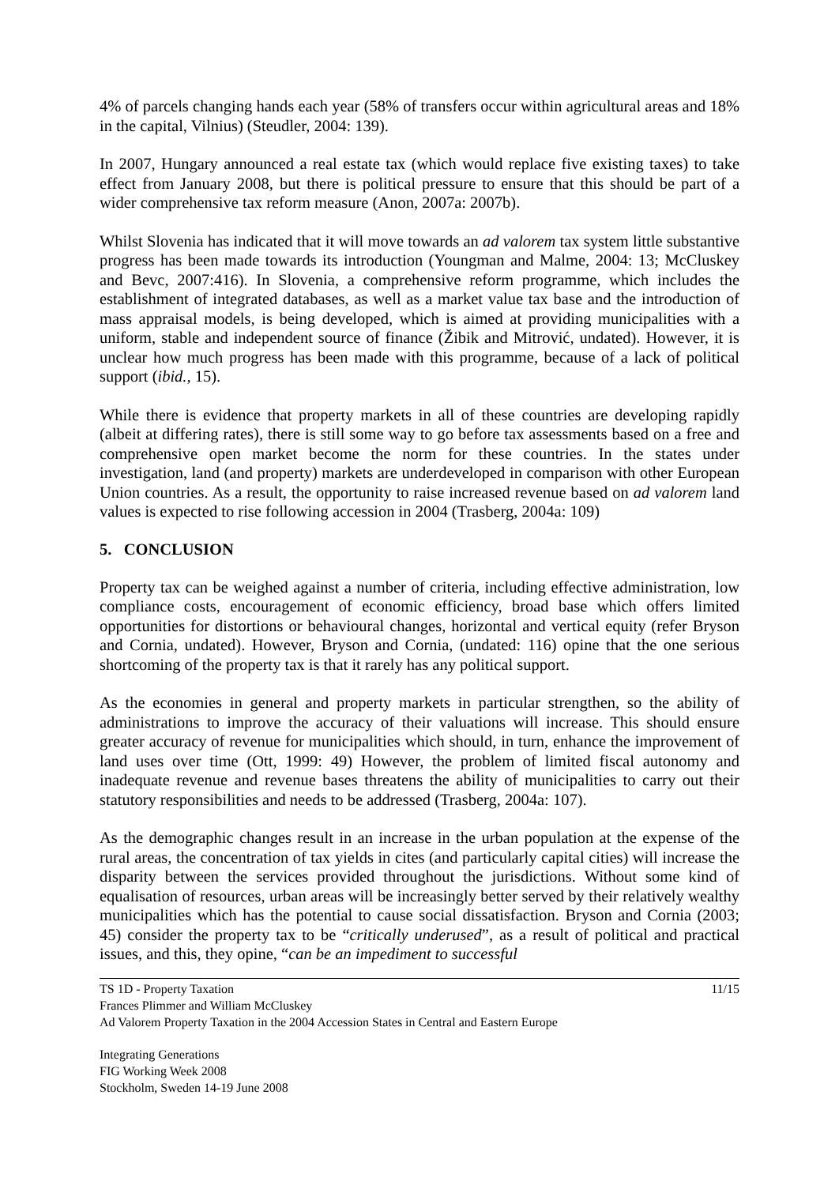4% of parcels changing hands each year (58% of transfers occur within agricultural areas and 18% in the capital, Vilnius) (Steudler, 2004: 139).
In 2007, Hungary announced a real estate tax (which would replace five existing taxes) to take effect from January 2008, but there is political pressure to ensure that this should be part of a wider comprehensive tax reform measure (Anon, 2007a: 2007b).
Whilst Slovenia has indicated that it will move towards an ad valorem tax system little substantive progress has been made towards its introduction (Youngman and Malme, 2004: 13; McCluskey and Bevc, 2007:416). In Slovenia, a comprehensive reform programme, which includes the establishment of integrated databases, as well as a market value tax base and the introduction of mass appraisal models, is being developed, which is aimed at providing municipalities with a uniform, stable and independent source of finance (Žibik and Mitrović, undated). However, it is unclear how much progress has been made with this programme, because of a lack of political support (ibid., 15).
While there is evidence that property markets in all of these countries are developing rapidly (albeit at differing rates), there is still some way to go before tax assessments based on a free and comprehensive open market become the norm for these countries. In the states under investigation, land (and property) markets are underdeveloped in comparison with other European Union countries. As a result, the opportunity to raise increased revenue based on ad valorem land values is expected to rise following accession in 2004 (Trasberg, 2004a: 109)
5. CONCLUSION
Property tax can be weighed against a number of criteria, including effective administration, low compliance costs, encouragement of economic efficiency, broad base which offers limited opportunities for distortions or behavioural changes, horizontal and vertical equity (refer Bryson and Cornia, undated). However, Bryson and Cornia, (undated: 116) opine that the one serious shortcoming of the property tax is that it rarely has any political support.
As the economies in general and property markets in particular strengthen, so the ability of administrations to improve the accuracy of their valuations will increase. This should ensure greater accuracy of revenue for municipalities which should, in turn, enhance the improvement of land uses over time (Ott, 1999: 49) However, the problem of limited fiscal autonomy and inadequate revenue and revenue bases threatens the ability of municipalities to carry out their statutory responsibilities and needs to be addressed (Trasberg, 2004a: 107).
As the demographic changes result in an increase in the urban population at the expense of the rural areas, the concentration of tax yields in cites (and particularly capital cities) will increase the disparity between the services provided throughout the jurisdictions. Without some kind of equalisation of resources, urban areas will be increasingly better served by their relatively wealthy municipalities which has the potential to cause social dissatisfaction. Bryson and Cornia (2003; 45) consider the property tax to be “critically underused”, as a result of political and practical issues, and this, they opine, “can be an impediment to successful
11/15 TS 1D - Property Taxation
Frances Plimmer and William McCluskey
Ad Valorem Property Taxation in the 2004 Accession States in Central and Eastern Europe
Integrating Generations
FIG Working Week 2008
Stockholm, Sweden 14-19 June 2008